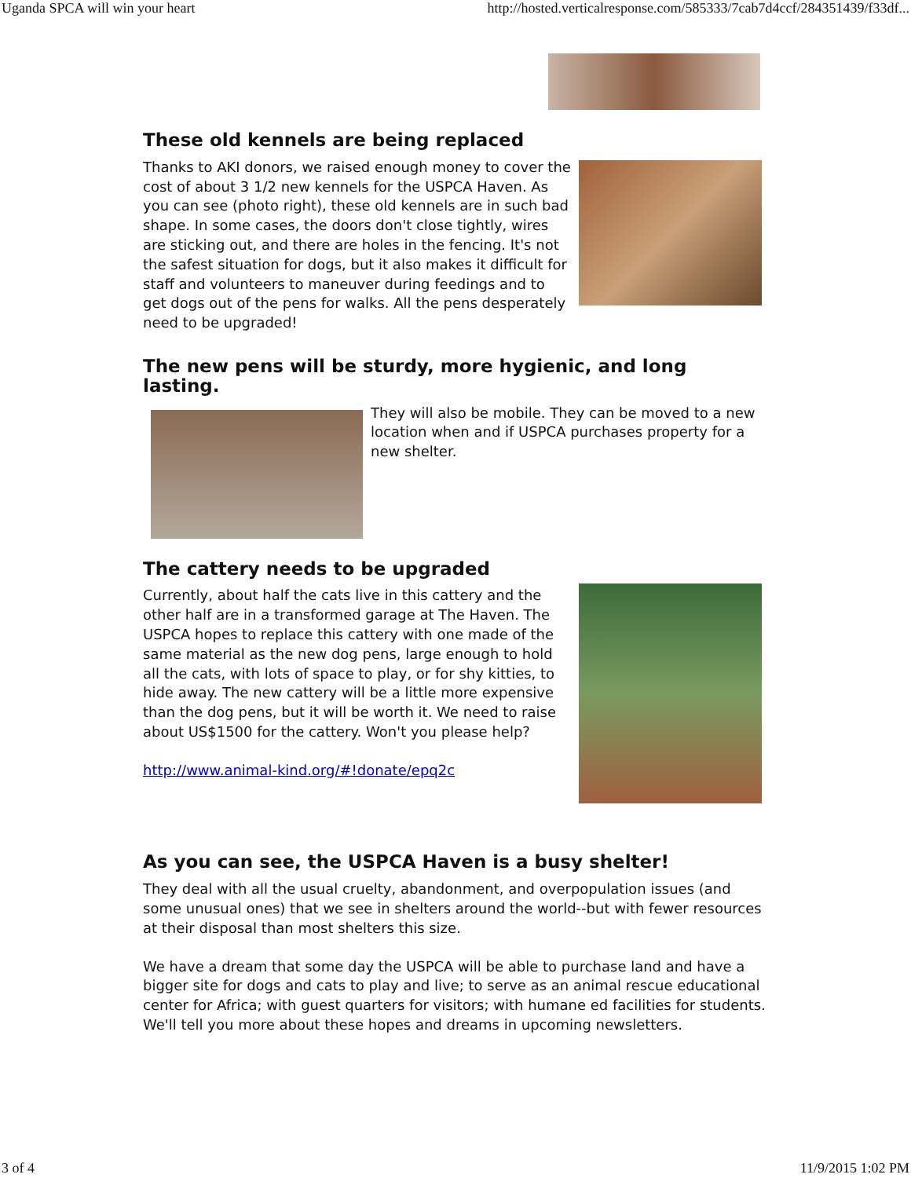Uganda SPCA will win your heart http://hosted.verticalresponse.com/585333/7cab7d4ccf/284351439/f33df...
These old kennels are being replaced
Thanks to AKI donors, we raised enough money to cover the cost of about 3 1/2 new kennels for the USPCA Haven. As you can see (photo right), these old kennels are in such bad shape. In some cases, the doors don't close tightly, wires are sticking out, and there are holes in the fencing. It's not the safest situation for dogs, but it also makes it difficult for staff and volunteers to maneuver during feedings and to get dogs out of the pens for walks. All the pens desperately need to be upgraded!
The new pens will be sturdy, more hygienic, and long lasting.
They will also be mobile. They can be moved to a new location when and if USPCA purchases property for a new shelter.
The cattery needs to be upgraded
Currently, about half the cats live in this cattery and the other half are in a transformed garage at The Haven. The USPCA hopes to replace this cattery with one made of the same material as the new dog pens, large enough to hold all the cats, with lots of space to play, or for shy kitties, to hide away. The new cattery will be a little more expensive than the dog pens, but it will be worth it. We need to raise about US$1500 for the cattery. Won't you please help?
http://www.animal-kind.org/#!donate/epq2c
As you can see, the USPCA Haven is a busy shelter!
They deal with all the usual cruelty, abandonment, and overpopulation issues (and some unusual ones) that we see in shelters around the world--but with fewer resources at their disposal than most shelters this size.
We have a dream that some day the USPCA will be able to purchase land and have a bigger site for dogs and cats to play and live; to serve as an animal rescue educational center for Africa; with guest quarters for visitors; with humane ed facilities for students. We'll tell you more about these hopes and dreams in upcoming newsletters.
3 of 4 11/9/2015 1:02 PM